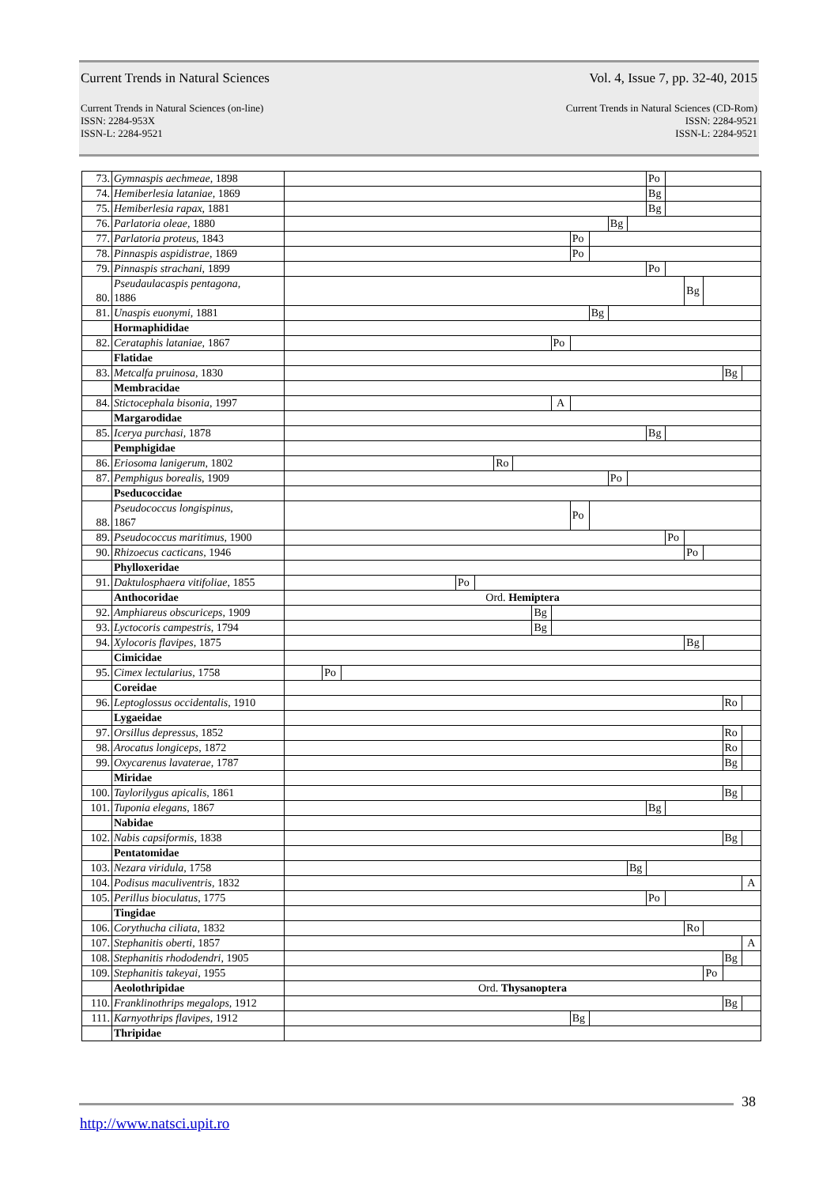Current Trends in Natural Sciences Vol. 4, Issue 7, pp. 32-40, 2015
Current Trends in Natural Sciences (on-line)
ISSN: 2284-953X
ISSN-L: 2284-9521
Current Trends in Natural Sciences (CD-Rom)
ISSN: 2284-9521
ISSN-L: 2284-9521
| 73. | Gymnaspis aechmeae, 1898 | | | | | | | | | | | | | | Po | | | | | |
| 74. | Hemiberlesia lataniae, 1869 | | | | | | | | | | | | | | Bg | | | | | |
| 75. | Hemiberlesia rapax, 1881 | | | | | | | | | | | | | | Bg | | | | | |
| 76. | Parlatoria oleae, 1880 | | | | | | | | | | | | Bg | | | | | | | |
| 77. | Parlatoria proteus, 1843 | | | | | | | | | | Po | | | | | | | | | |
| 78. | Pinnaspis aspidistrae, 1869 | | | | | | | | | | Po | | | | | | | | | |
| 79. | Pinnaspis strachani, 1899 | | | | | | | | | | | | | | Po | | | | | |
| 80. | Pseudaulacaspis pentagona, 1886 | | | | | | | | | | | | | | | | Bg | | | |
| 81. | Unaspis euonymi, 1881 | | | | | | | | | | | Bg | | | | | | | | |
| | Hormaphididae | | | | | | | | | | | | | | | | | | | |
| 82. | Cerataphis lataniae, 1867 | | | | | | | | | Po | | | | | | | | | | |
| | Flatidae | | | | | | | | | | | | | | | | | | | |
| 83. | Metcalfa pruinosa, 1830 | | | | | | | | | | | | | | | | | | Bg | |
| | Membracidae | | | | | | | | | | | | | | | | | | | |
| 84. | Stictocephala bisonia, 1997 | | | | | | | | | A | | | | | | | | | | |
| | Margarodidae | | | | | | | | | | | | | | | | | | | |
| 85. | Icerya purchasi, 1878 | | | | | | | | | | | | | | Bg | | | | | |
| | Pemphigidae | | | | | | | | | | | | | | | | | | | |
| 86. | Eriosoma lanigerum, 1802 | | | | | | Ro | | | | | | | | | | | | | |
| 87. | Pemphigus borealis, 1909 | | | | | | | | | | | | Po | | | | | | | |
| | Pseducoccidae | | | | | | | | | | | | | | | | | | | |
| 88. | Pseudococcus longispinus, 1867 | | | | | | | | | | Po | | | | | | | | | |
| 89. | Pseudococcus maritimus, 1900 | | | | | | | | | | | | | | | Po | | | | |
| 90. | Rhizoecus cacticans, 1946 | | | | | | | | | | | | | | | | Po | | | |
| | Phylloxeridae | | | | | | | | | | | | | | | | | | | |
| 91. | Daktulosphaera vitifoliae, 1855 | | | | Po | | | | | | | | | | | | | | | |
| | Anthocoridae | Ord. Hemiptera | | | | | | | | | | | | | | | | | | |
| 92. | Amphiareus obscuriceps, 1909 | | | | | | | | Bg | | | | | | | | | | | |
| 93. | Lyctocoris campestris, 1794 | | | | | | | | Bg | | | | | | | | | | | |
| 94. | Xylocoris flavipes, 1875 | | | | | | | | | | | | | | | | Bg | | | |
| | Cimicidae | | | | | | | | | | | | | | | | | | | |
| 95. | Cimex lectularius, 1758 | | Po | | | | | | | | | | | | | | | | | |
| | Coreidae | | | | | | | | | | | | | | | | | | | |
| 96. | Leptoglossus occidentalis, 1910 | | | | | | | | | | | | | | | | | | Ro | |
| | Lygaeidae | | | | | | | | | | | | | | | | | | | |
| 97. | Orsillus depressus, 1852 | | | | | | | | | | | | | | | | | | Ro | |
| 98. | Arocatus longiceps, 1872 | | | | | | | | | | | | | | | | | | Ro | |
| 99. | Oxycarenus lavaterae, 1787 | | | | | | | | | | | | | | | | | | Bg | |
| | Miridae | | | | | | | | | | | | | | | | | | | |
| 100. | Taylorilygus apicalis, 1861 | | | | | | | | | | | | | | | | | | Bg | |
| 101. | Tuponia elegans, 1867 | | | | | | | | | | | | | | Bg | | | | | |
| | Nabidae | | | | | | | | | | | | | | | | | | | |
| 102. | Nabis capsiformis, 1838 | | | | | | | | | | | | | | | | | | Bg | |
| | Pentatomidae | | | | | | | | | | | | | | | | | | | |
| 103. | Nezara viridula, 1758 | | | | | | | | | | | | | Bg | | | | | | |
| 104. | Podisus maculiventris, 1832 | | | | | | | | | | | | | | | | | | | A |
| 105. | Perillus bioculatus, 1775 | | | | | | | | | | | | | | Po | | | | | |
| | Tingidae | | | | | | | | | | | | | | | | | | | |
| 106. | Corythucha ciliata, 1832 | | | | | | | | | | | | | | | | Ro | | | |
| 107. | Stephanitis oberti, 1857 | | | | | | | | | | | | | | | | | | | A |
| 108. | Stephanitis rhododendri, 1905 | | | | | | | | | | | | | | | | | | Bg | |
| 109. | Stephanitis takeyai, 1955 | | | | | | | | | | | | | | | | | Po | | |
| | Aeolothripidae | Ord. Thysanoptera | | | | | | | | | | | | | | | | | | |
| 110. | Franklinothrips megalops, 1912 | | | | | | | | | | | | | | | | | | Bg | |
| 111. | Karnyothrips flavipes, 1912 | | | | | | | | | | Bg | | | | | | | | | |
| | Thripidae | | | | | | | | | | | | | | | | | | | |
38
http://www.natsci.upit.ro